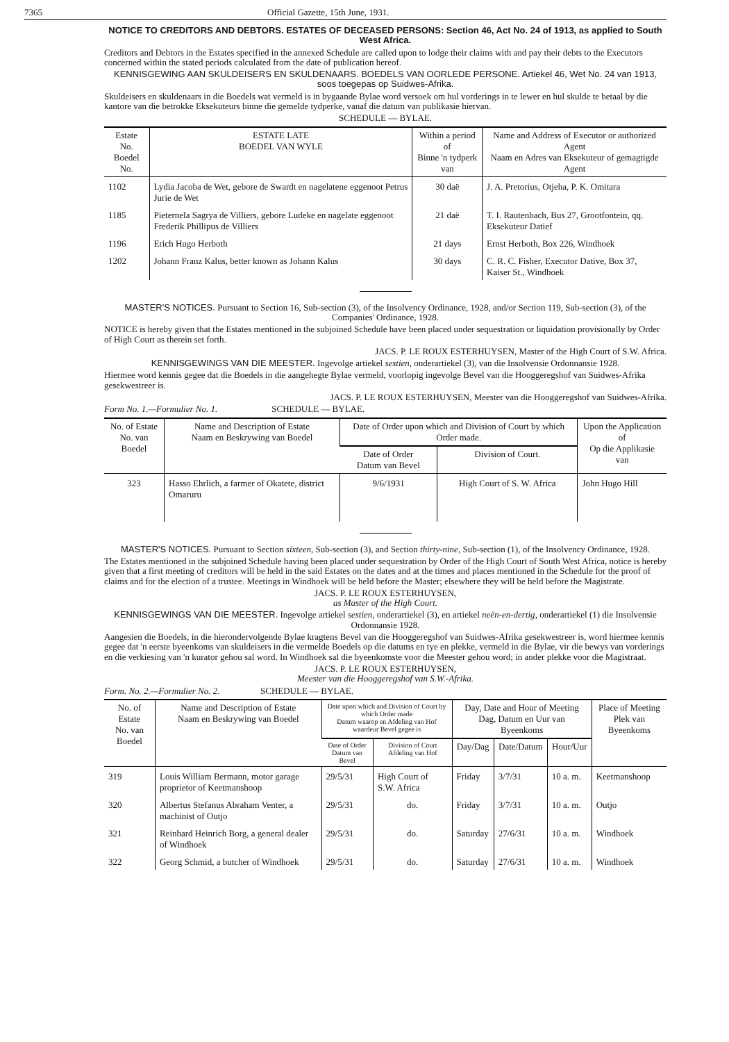7365 Official Gazette, 15th June, 1931.
NOTICE TO CREDITORS AND DEBTORS. ESTATES OF DECEASED PERSONS: Section 46, Act No. 24 of 1913, as applied to South West Africa.
Creditors and Debtors in the Estates specified in the annexed Schedule are called upon to lodge their claims with and pay their debts to the Executors concerned within the stated periods calculated from the date of publication hereof.
KENNISGEWING AAN SKULDEISERS EN SKULDENAARS. BOEDELS VAN OORLEDE PERSONE. Artiekel 46, Wet No. 24 van 1913, soos toegepas op Suidwes-Afrika.
Skuldeisers en skuldenaars in die Boedels wat vermeld is in bygaande Bylae word versoek om hul vorderings in te lewer en hul skulde te betaal by die kantore van die betrokke Eksekuteurs binne die gemelde tydperke, vanaf die datum van publikasie hiervan.
SCHEDULE — BYLAE.
| Estate No. Boedel No. | ESTATE LATE BOEDEL VAN WYLE | Within a period of Binne 'n tydperk van | Name and Address of Executor or authorized Agent Naam en Adres van Eksekuteur of gemagtigde Agent |
| --- | --- | --- | --- |
| 1102 | Lydia Jacoba de Wet, gebore de Swardt en nagelatene eggenoot Petrus Jurie de Wet | 30 daë | J. A. Pretorius, Otjeha, P. K. Omitara |
| 1185 | Pieternela Sagrya de Villiers, gebore Ludeke en nagelate eggenoot Frederik Phillipus de Villiers | 21 daë | T. I. Rautenbach, Bus 27, Grootfontein, qq. Eksekuteur Datief |
| 1196 | Erich Hugo Herboth | 21 days | Ernst Herboth, Box 226, Windhoek |
| 1202 | Johann Franz Kalus, better known as Johann Kalus | 30 days | C. R. C. Fisher, Executor Dative, Box 37, Kaiser St., Windhoek |
MASTER'S NOTICES. Pursuant to Section 16, Sub-section (3), of the Insolvency Ordinance, 1928, and/or Section 119, Sub-section (3), of the Companies' Ordinance, 1928.
NOTICE is hereby given that the Estates mentioned in the subjoined Schedule have been placed under sequestration or liquidation provisionally by Order of High Court as therein set forth.
JACS. P. LE ROUX ESTERHUYSEN, Master of the High Court of S.W. Africa.
KENNISGEWINGS VAN DIE MEESTER. Ingevolge artiekel sestien, onderartiekel (3), van die Insolvensie Ordonnansie 1928.
Hiermee word kennis gegee dat die Boedels in die aangehegte Bylae vermeld, voorlopig ingevolge Bevel van die Hooggeregshof van Suidwes-Afrika gesekwestreer is.
JACS. P. LE ROUX ESTERHUYSEN, Meester van die Hooggeregshof van Suidwes-Afrika.
Form No. 1.—Formulier No. 1. SCHEDULE — BYLAE.
| No. of Estate No. van Boedel | Name and Description of Estate Naam en Beskrywing van Boedel | Date of Order upon which and Division of Court by which Order made. | | Upon the Application of Op die Applikasie van |
| --- | --- | --- | --- | --- |
| | | Date of Order Datum van Bevel | Division of Court. | |
| 323 | Hasso Ehrlich, a farmer of Okatete, district Omaruru | 9/6/1931 | High Court of S. W. Africa | John Hugo Hill |
MASTER'S NOTICES. Pursuant to Section sixteen, Sub-section (3), and Section thirty-nine, Sub-section (1), of the Insolvency Ordinance, 1928.
The Estates mentioned in the subjoined Schedule having been placed under sequestration by Order of the High Court of South West Africa, notice is hereby given that a first meeting of creditors will be held in the said Estates on the dates and at the times and places mentioned in the Schedule for the proof of claims and for the election of a trustee. Meetings in Windhoek will be held before the Master; elsewhere they will be held before the Magistrate.
JACS. P. LE ROUX ESTERHUYSEN,
as Master of the High Court.
KENNISGEWINGS VAN DIE MEESTER. Ingevolge artiekel sestien, onderartiekel (3), en artiekel neën-en-dertig, onderartiekel (1) die Insolvensie Ordonnansie 1928.
Aangesien die Boedels, in die hierondervolgende Bylae kragtens Bevel van die Hooggeregshof van Suidwes-Afrika gesekwestreer is, word hiermee kennis gegee dat 'n eerste byeenkoms van skuldeisers in die vermelde Boedels op die datums en tye en plekke, vermeld in die Bylae, vir die bewys van vorderings en die verkiesing van 'n kurator gehou sal word. In Windhoek sal die byeenkomste voor die Meester gehou word; in ander plekke voor die Magistraat.
JACS. P. LE ROUX ESTERHUYSEN,
Meester van die Hooggeregshof van S.W.-Afrika.
Form. No. 2.—Formulier No. 2. SCHEDULE — BYLAE.
| No. of Estate No. van Boedel | Name and Description of Estate Naam en Beskrywing van Boedel | Date upon which and Division of Court by which Order made Datum waarop en Afdeling van Hof waardeur Bevel gegee is | | Day, Date and Hour of Meeting Dag, Datum en Uur van Byeenkoms | | | Place of Meeting Plek van Byeenkoms |
| --- | --- | --- | --- | --- | --- | --- | --- |
| | | Date of Order Datum van Bevel | Division of Court Afdeling van Hof | Day/Dag | Date/Datum | Hour/Uur | |
| 319 | Louis William Bermann, motor garage proprietor of Keetmanshoop | 29/5/31 | High Court of S.W. Africa | Friday | 3/7/31 | 10 a. m. | Keetmanshoop |
| 320 | Albertus Stefanus Abraham Venter, a machinist of Outjo | 29/5/31 | do. | Friday | 3/7/31 | 10 a. m. | Outjo |
| 321 | Reinhard Heinrich Borg, a general dealer of Windhoek | 29/5/31 | do. | Saturday | 27/6/31 | 10 a. m. | Windhoek |
| 322 | Georg Schmid, a butcher of Windhoek | 29/5/31 | do. | Saturday | 27/6/31 | 10 a. m. | Windhoek |